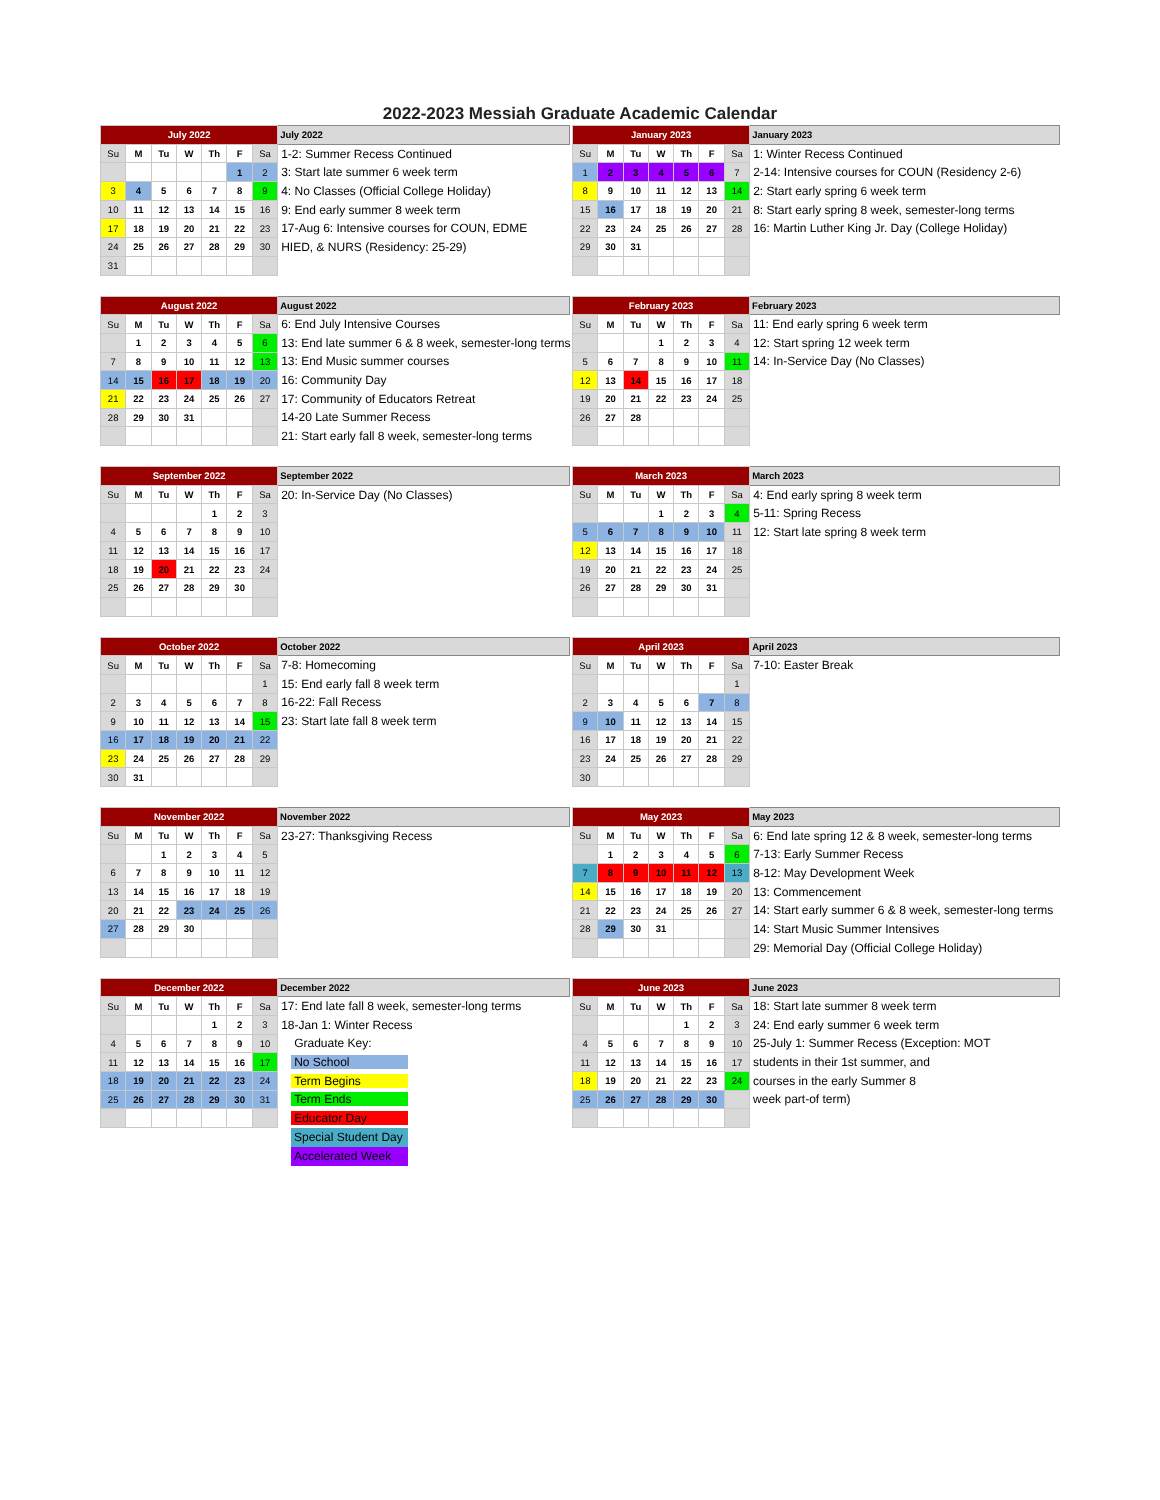2022-2023 Messiah Graduate Academic Calendar
| July 2022 | | | | | | | July 2022 |
| Su | M | Tu | W | Th | F | Sa | 1-2: Summer Recess Continued |
| | | | | | 1 | 2 | 3: Start late summer 6 week term |
| 3 | 4 | 5 | 6 | 7 | 8 | 9 | 4: No Classes (Official College Holiday) |
| 10 | 11 | 12 | 13 | 14 | 15 | 16 | 9: End early summer 8 week term |
| 17 | 18 | 19 | 20 | 21 | 22 | 23 | 17-Aug 6: Intensive courses for COUN, EDME |
| 24 | 25 | 26 | 27 | 28 | 29 | 30 | HIED, & NURS (Residency: 25-29) |
| 31 | | | | | | | |
| January 2023 | | | | | | | January 2023 |
| Su | M | Tu | W | Th | F | Sa | 1: Winter Recess Continued |
| 1 | 2 | 3 | 4 | 5 | 6 | 7 | 2-14: Intensive courses for COUN (Residency 2-6) |
| 8 | 9 | 10 | 11 | 12 | 13 | 14 | 2: Start early spring 6 week term |
| 15 | 16 | 17 | 18 | 19 | 20 | 21 | 8: Start early spring 8 week, semester-long terms |
| 22 | 23 | 24 | 25 | 26 | 27 | 28 | 16: Martin Luther King Jr. Day (College Holiday) |
| 29 | 30 | 31 | | | | | |
| August 2022 | | | | | | | August 2022 |
| Su | M | Tu | W | Th | F | Sa | 6: End July Intensive Courses |
| | 1 | 2 | 3 | 4 | 5 | 6 | 13: End late summer 6 & 8 week, semester-long terms |
| 7 | 8 | 9 | 10 | 11 | 12 | 13 | 13: End Music summer courses |
| 14 | 15 | 16 | 17 | 18 | 19 | 20 | 16: Community Day |
| 21 | 22 | 23 | 24 | 25 | 26 | 27 | 17: Community of Educators Retreat |
| 28 | 29 | 30 | 31 | | | | 14-20 Late Summer Recess |
| | | | | | | | 21: Start early fall 8 week, semester-long terms |
| February 2023 | | | | | | | February 2023 |
| Su | M | Tu | W | Th | F | Sa | 11: End early spring 6 week term |
| | | | 1 | 2 | 3 | 4 | 12: Start spring 12 week term |
| 5 | 6 | 7 | 8 | 9 | 10 | 11 | 14: In-Service Day (No Classes) |
| 12 | 13 | 14 | 15 | 16 | 17 | 18 | |
| 19 | 20 | 21 | 22 | 23 | 24 | 25 | |
| 26 | 27 | 28 | | | | | |
| September 2022 | | | | | | | September 2022 |
| Su | M | Tu | W | Th | F | Sa | 20: In-Service Day (No Classes) |
| | | | | 1 | 2 | 3 | |
| 4 | 5 | 6 | 7 | 8 | 9 | 10 | |
| 11 | 12 | 13 | 14 | 15 | 16 | 17 | |
| 18 | 19 | 20 | 21 | 22 | 23 | 24 | |
| 25 | 26 | 27 | 28 | 29 | 30 | | |
| March 2023 | | | | | | | March 2023 |
| Su | M | Tu | W | Th | F | Sa | 4: End early spring 8 week term |
| | | | 1 | 2 | 3 | 4 | 5-11: Spring Recess |
| 5 | 6 | 7 | 8 | 9 | 10 | 11 | 12: Start late spring 8 week term |
| 12 | 13 | 14 | 15 | 16 | 17 | 18 | |
| 19 | 20 | 21 | 22 | 23 | 24 | 25 | |
| 26 | 27 | 28 | 29 | 30 | 31 | | |
| October 2022 | | | | | | | October 2022 |
| Su | M | Tu | W | Th | F | Sa | 7-8: Homecoming |
| | | | | | | 1 | 15: End early fall 8 week term |
| 2 | 3 | 4 | 5 | 6 | 7 | 8 | 16-22: Fall Recess |
| 9 | 10 | 11 | 12 | 13 | 14 | 15 | 23: Start late fall 8 week term |
| 16 | 17 | 18 | 19 | 20 | 21 | 22 | |
| 23 | 24 | 25 | 26 | 27 | 28 | 29 | |
| 30 | 31 | | | | | | |
| April 2023 | | | | | | | April 2023 |
| Su | M | Tu | W | Th | F | Sa | 7-10: Easter Break |
| | | | | | | 1 | |
| 2 | 3 | 4 | 5 | 6 | 7 | 8 | |
| 9 | 10 | 11 | 12 | 13 | 14 | 15 | |
| 16 | 17 | 18 | 19 | 20 | 21 | 22 | |
| 23 | 24 | 25 | 26 | 27 | 28 | 29 | |
| 30 | | | | | | | |
| November 2022 | | | | | | | November 2022 |
| Su | M | Tu | W | Th | F | Sa | 23-27: Thanksgiving Recess |
| | | 1 | 2 | 3 | 4 | 5 | |
| 6 | 7 | 8 | 9 | 10 | 11 | 12 | |
| 13 | 14 | 15 | 16 | 17 | 18 | 19 | |
| 20 | 21 | 22 | 23 | 24 | 25 | 26 | |
| 27 | 28 | 29 | 30 | | | | |
| May 2023 | | | | | | | May 2023 |
| Su | M | Tu | W | Th | F | Sa | 6: End late spring 12 & 8 week, semester-long terms |
| | 1 | 2 | 3 | 4 | 5 | 6 | 7-13: Early Summer Recess |
| 7 | 8 | 9 | 10 | 11 | 12 | 13 | 8-12: May Development Week |
| 14 | 15 | 16 | 17 | 18 | 19 | 20 | 13: Commencement |
| 21 | 22 | 23 | 24 | 25 | 26 | 27 | 14: Start early summer 6 & 8 week, semester-long terms |
| 28 | 29 | 30 | 31 | | | | 14: Start Music Summer Intensives |
| | | | | | | | 29: Memorial Day (Official College Holiday) |
| December 2022 | | | | | | | December 2022 |
| Su | M | Tu | W | Th | F | Sa | 17: End late fall 8 week, semester-long terms |
| | | | | 1 | 2 | 3 | 18-Jan 1: Winter Recess |
| 4 | 5 | 6 | 7 | 8 | 9 | 10 | Graduate Key: |
| 11 | 12 | 13 | 14 | 15 | 16 | 17 | No School |
| 18 | 19 | 20 | 21 | 22 | 23 | 24 | Term Begins |
| 25 | 26 | 27 | 28 | 29 | 30 | 31 | Term Ends |
| | | | | | | | Educator Day |
Special Student Day
Accelerated Week
| June 2023 | | | | | | | June 2023 |
| Su | M | Tu | W | Th | F | Sa | 18: Start late summer 8 week term |
| | | | | 1 | 2 | 3 | 24: End early summer 6 week term |
| 4 | 5 | 6 | 7 | 8 | 9 | 10 | 25-July 1: Summer Recess (Exception: MOT |
| 11 | 12 | 13 | 14 | 15 | 16 | 17 | students in their 1st summer, and |
| 18 | 19 | 20 | 21 | 22 | 23 | 24 | courses in the early Summer 8 |
| 25 | 26 | 27 | 28 | 29 | 30 | | week part-of term) |